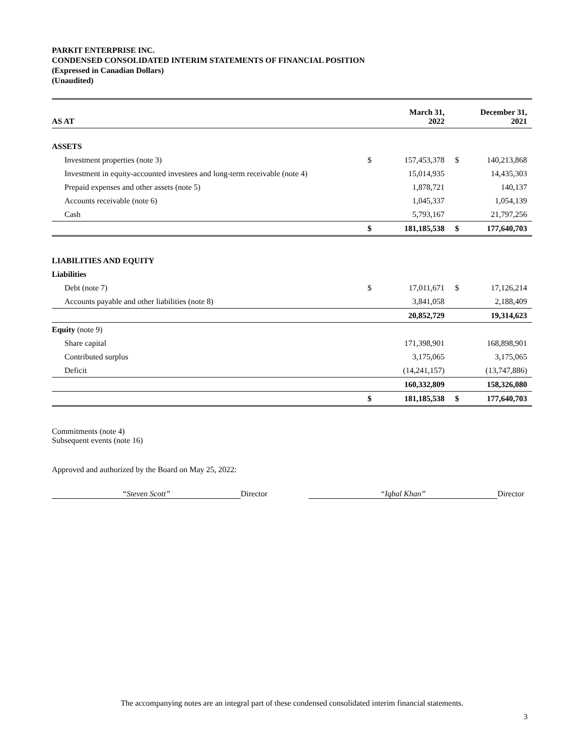PARKIT ENTERPRISE INC.
CONDENSED CONSOLIDATED INTERIM STATEMENTS OF FINANCIAL POSITION
(Expressed in Canadian Dollars)
(Unaudited)
| AS AT | | March 31, 2022 | | December 31, 2021 |
| --- | --- | --- | --- | --- |
| ASSETS | | | | |
| Investment properties (note 3) | $ | 157,453,378 | $ | 140,213,868 |
| Investment in equity-accounted investees and long-term receivable (note 4) | | 15,014,935 | | 14,435,303 |
| Prepaid expenses and other assets (note 5) | | 1,878,721 | | 140,137 |
| Accounts receivable (note 6) | | 1,045,337 | | 1,054,139 |
| Cash | | 5,793,167 | | 21,797,256 |
| | $ | 181,185,538 | $ | 177,640,703 |
| LIABILITIES AND EQUITY | | | | |
| Liabilities | | | | |
| Debt (note 7) | $ | 17,011,671 | $ | 17,126,214 |
| Accounts payable and other liabilities (note 8) | | 3,841,058 | | 2,188,409 |
| | | 20,852,729 | | 19,314,623 |
| Equity (note 9) | | | | |
| Share capital | | 171,398,901 | | 168,898,901 |
| Contributed surplus | | 3,175,065 | | 3,175,065 |
| Deficit | | (14,241,157) | | (13,747,886) |
| | | 160,332,809 | | 158,326,080 |
| | $ | 181,185,538 | $ | 177,640,703 |
Commitments (note 4)
Subsequent events (note 16)
Approved and authorized by the Board on May 25, 2022:
“Steven Scott” Director “Iqbal Khan” Director
The accompanying notes are an integral part of these condensed consolidated interim financial statements.
3